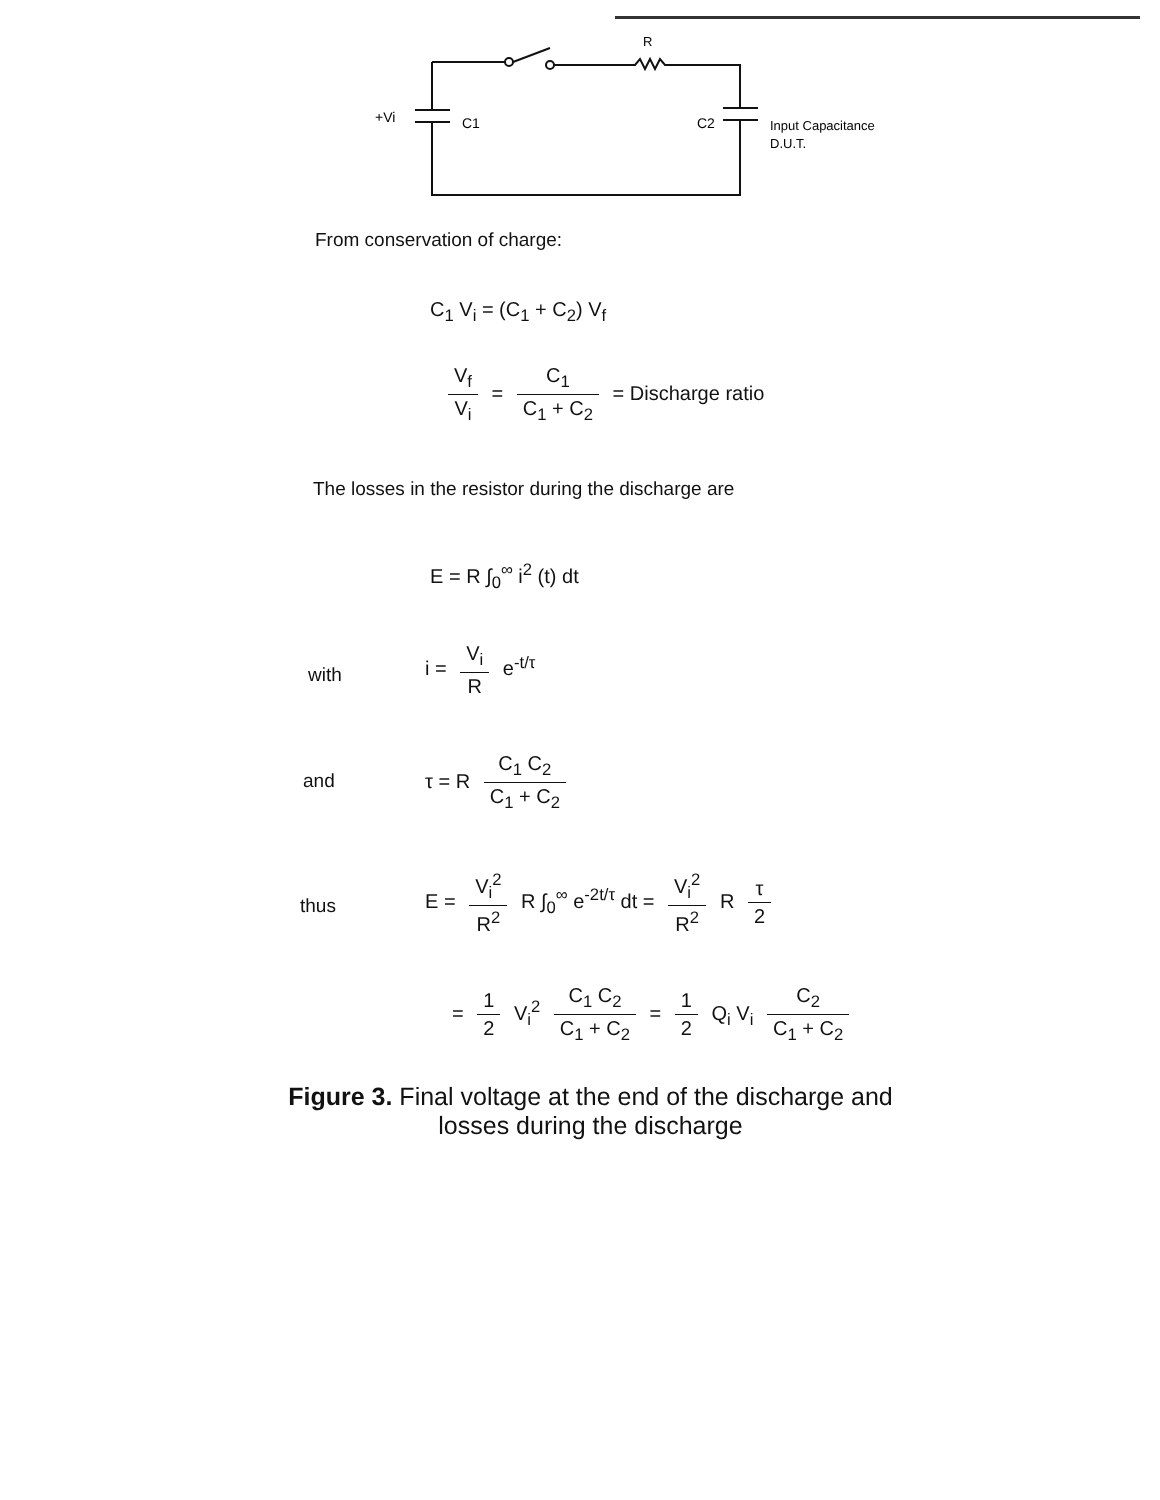R
+Vi
C1
C2
Input Capacitance
D.U.T.
From conservation of charge:
C<sub>1</sub> V<sub>i</sub> = (C<sub>1</sub> + C<sub>2</sub>) V<sub>f</sub>
V<sub>f</sub> V<sub>i</sub> = C<sub>1</sub> C<sub>1</sub> + C<sub>2</sub> = Discharge ratio
The losses in the resistor during the discharge are
E = R ∫<sub>0</sub><sup>∞</sup> i<sup>2</sup> (t) dt
with
i = V<sub>i</sub> R e<sup>-t/τ</sup>
and
τ = R C<sub>1</sub> C<sub>2</sub> C<sub>1</sub> + C<sub>2</sub>
thus
E = V<sub>i</sub><sup>2</sup> R<sup>2</sup> R ∫<sub>0</sub><sup>∞</sup> e<sup>-2t/τ</sup> dt = V<sub>i</sub><sup>2</sup> R<sup>2</sup> R τ 2
= 1 2 V<sub>i</sub><sup>2</sup> C<sub>1</sub> C<sub>2</sub> C<sub>1</sub> + C<sub>2</sub> = 1 2 Q<sub>i</sub> V<sub>i</sub> C<sub>2</sub> C<sub>1</sub> + C<sub>2</sub>
Figure 3. Final voltage at the end of the discharge and
losses during the discharge